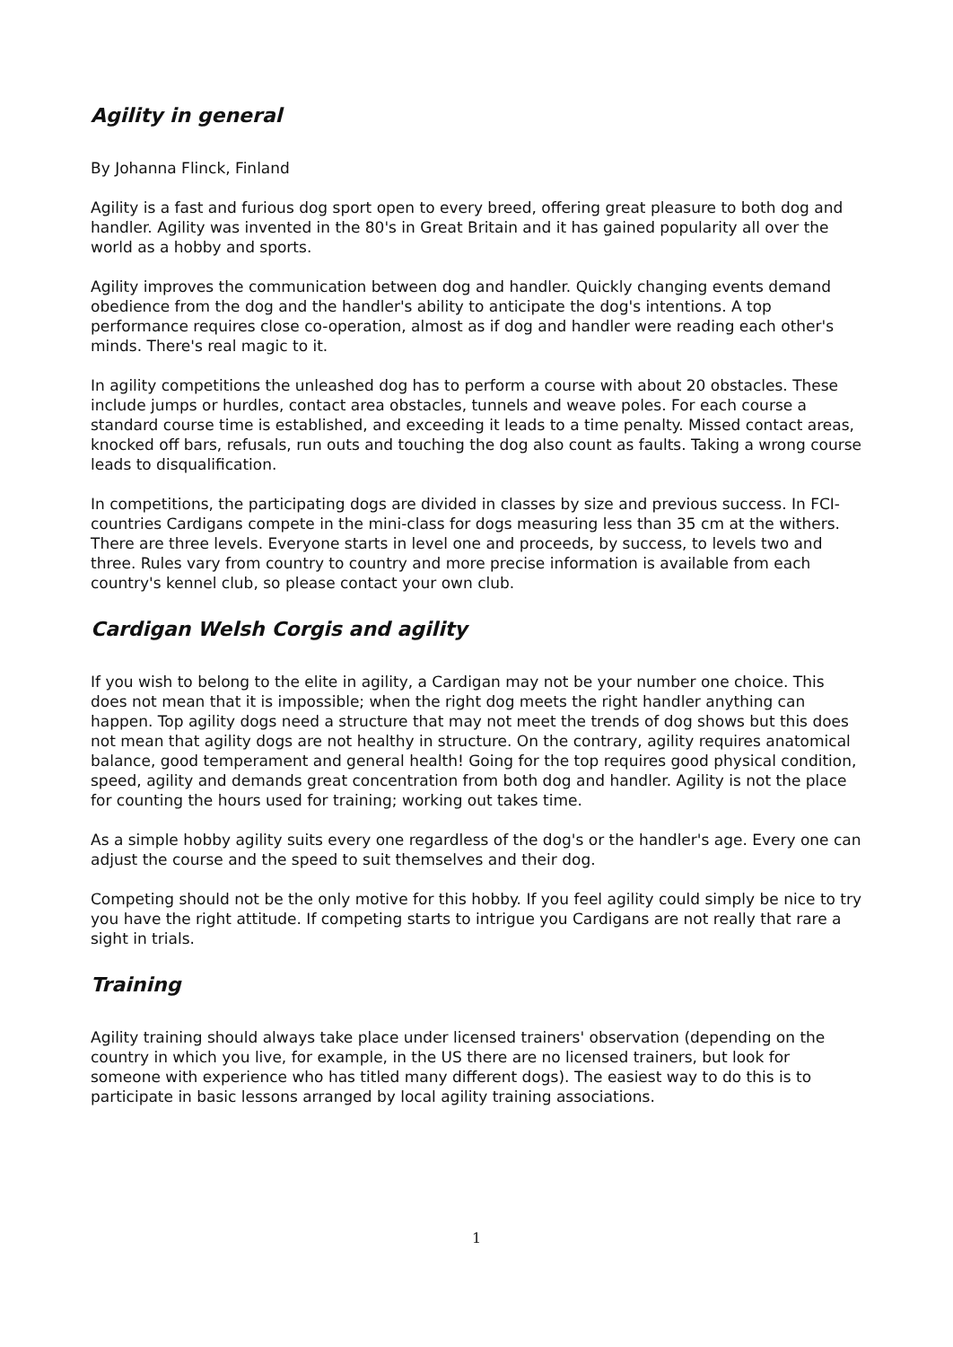Agility in general
By Johanna Flinck, Finland
Agility is a fast and furious dog sport open to every breed, offering great pleasure to both dog and handler. Agility was invented in the 80's in Great Britain and it has gained popularity all over the world as a hobby and sports.
Agility improves the communication between dog and handler. Quickly changing events demand obedience from the dog and the handler's ability to anticipate the dog's intentions. A top performance requires close co-operation, almost as if dog and handler were reading each other's minds. There's real magic to it.
In agility competitions the unleashed dog has to perform a course with about 20 obstacles. These include jumps or hurdles, contact area obstacles, tunnels and weave poles. For each course a standard course time is established, and exceeding it leads to a time penalty. Missed contact areas, knocked off bars, refusals, run outs and touching the dog also count as faults. Taking a wrong course leads to disqualification.
In competitions, the participating dogs are divided in classes by size and previous success. In FCI-countries Cardigans compete in the mini-class for dogs measuring less than 35 cm at the withers. There are three levels. Everyone starts in level one and proceeds, by success, to levels two and three. Rules vary from country to country and more precise information is available from each country's kennel club, so please contact your own club.
Cardigan Welsh Corgis and agility
If you wish to belong to the elite in agility, a Cardigan may not be your number one choice. This does not mean that it is impossible; when the right dog meets the right handler anything can happen. Top agility dogs need a structure that may not meet the trends of dog shows but this does not mean that agility dogs are not healthy in structure. On the contrary, agility requires anatomical balance, good temperament and general health! Going for the top requires good physical condition, speed, agility and demands great concentration from both dog and handler. Agility is not the place for counting the hours used for training; working out takes time.
As a simple hobby agility suits every one regardless of the dog's or the handler's age. Every one can adjust the course and the speed to suit themselves and their dog.
Competing should not be the only motive for this hobby. If you feel agility could simply be nice to try you have the right attitude. If competing starts to intrigue you Cardigans are not really that rare a sight in trials.
Training
Agility training should always take place under licensed trainers' observation (depending on the country in which you live, for example, in the US there are no licensed trainers, but look for someone with experience who has titled many different dogs). The easiest way to do this is to participate in basic lessons arranged by local agility training associations.
1